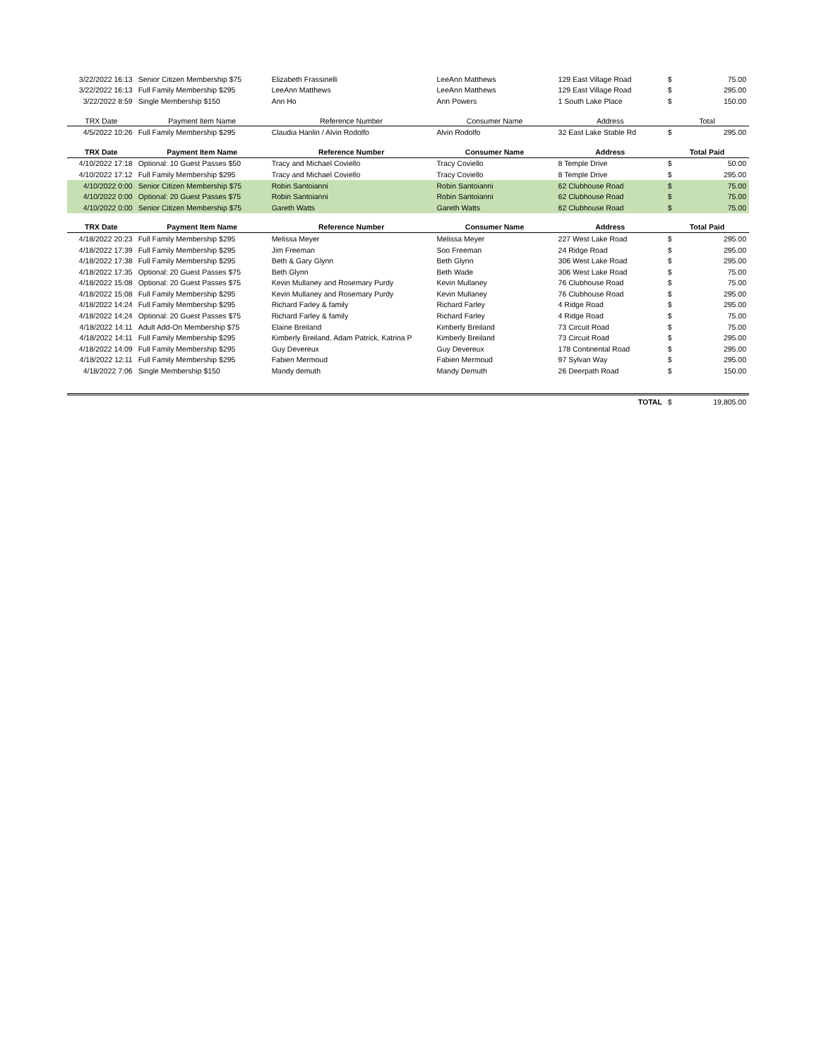| 3/22/2022 16:13 | Senior Citizen Membership $75 | Elizabeth Frassinelli | LeeAnn Matthews | 129 East Village Road | $ | 75.00 |
| 3/22/2022 16:13 | Full Family Membership $295 | LeeAnn Matthews | LeeAnn Matthews | 129 East Village Road | $ | 295.00 |
| 3/22/2022 8:59 | Single Membership $150 | Ann Ho | Ann Powers | 1 South Lake Place | $ | 150.00 |
| TRX Date | Payment Item Name | Reference Number | Consumer Name | Address | Total | |
| 4/5/2022 10:26 | Full Family Membership $295 | Claudia Hanlin / Alvin Rodolfo | Alvin Rodolfo | 32 East Lake Stable Rd | $ | 295.00 |
| TRX Date | Payment Item Name | Reference Number | Consumer Name | Address | Total Paid | |
| 4/10/2022 17:18 | Optional: 10 Guest Passes $50 | Tracy and Michael Coviello | Tracy Coviello | 8 Temple Drive | $ | 50.00 |
| 4/10/2022 17:12 | Full Family Membership $295 | Tracy and Michael Coviello | Tracy Coviello | 8 Temple Drive | $ | 295.00 |
| 4/10/2022 0:00 | Senior Citizen Membership $75 | Robin Santoianni | Robin Santoianni | 62 Clubhouse Road | $ | 75.00 |
| 4/10/2022 0:00 | Optional: 20 Guest Passes $75 | Robin Santoianni | Robin Santoianni | 62 Clubhouse Road | $ | 75.00 |
| 4/10/2022 0:00 | Senior Citizen Membership $75 | Gareth Watts | Gareth Watts | 62 Clubhouse Road | $ | 75.00 |
| TRX Date | Payment Item Name | Reference Number | Consumer Name | Address | Total Paid | |
| 4/18/2022 20:23 | Full Family Membership $295 | Melissa Meyer | Melissa Meyer | 227 West Lake Road | $ | 295.00 |
| 4/18/2022 17:39 | Full Family Membership $295 | Jim Freeman | Soo Freeman | 24 Ridge Road | $ | 295.00 |
| 4/18/2022 17:38 | Full Family Membership $295 | Beth & Gary Glynn | Beth Glynn | 306 West Lake Road | $ | 295.00 |
| 4/18/2022 17:35 | Optional: 20 Guest Passes $75 | Beth Glynn | Beth Wade | 306 West Lake Road | $ | 75.00 |
| 4/18/2022 15:08 | Optional: 20 Guest Passes $75 | Kevin Mullaney and Rosemary Purdy | Kevin Mullaney | 76 Clubhouse Road | $ | 75.00 |
| 4/18/2022 15:08 | Full Family Membership $295 | Kevin Mullaney and Rosemary Purdy | Kevin Mullaney | 76 Clubhouse Road | $ | 295.00 |
| 4/18/2022 14:24 | Full Family Membership $295 | Richard Farley & family | Richard Farley | 4 Ridge Road | $ | 295.00 |
| 4/18/2022 14:24 | Optional: 20 Guest Passes $75 | Richard Farley & family | Richard Farley | 4 Ridge Road | $ | 75.00 |
| 4/18/2022 14:11 | Adult Add-On Membership $75 | Elaine Breiland | Kimberly Breiland | 73 Circuit Road | $ | 75.00 |
| 4/18/2022 14:11 | Full Family Membership $295 | Kimberly Breiland, Adam Patrick, Katrina P | Kimberly Breiland | 73 Circuit Road | $ | 295.00 |
| 4/18/2022 14:09 | Full Family Membership $295 | Guy Devereux | Guy Devereux | 178 Continental Road | $ | 295.00 |
| 4/18/2022 12:11 | Full Family Membership $295 | Fabien Mermoud | Fabien Mermoud | 97 Sylvan Way | $ | 295.00 |
| 4/18/2022 7:06 | Single Membership $150 | Mandy demuth | Mandy Demuth | 26 Deerpath Road | $ | 150.00 |
| | | | | TOTAL | $ | 19,805.00 |